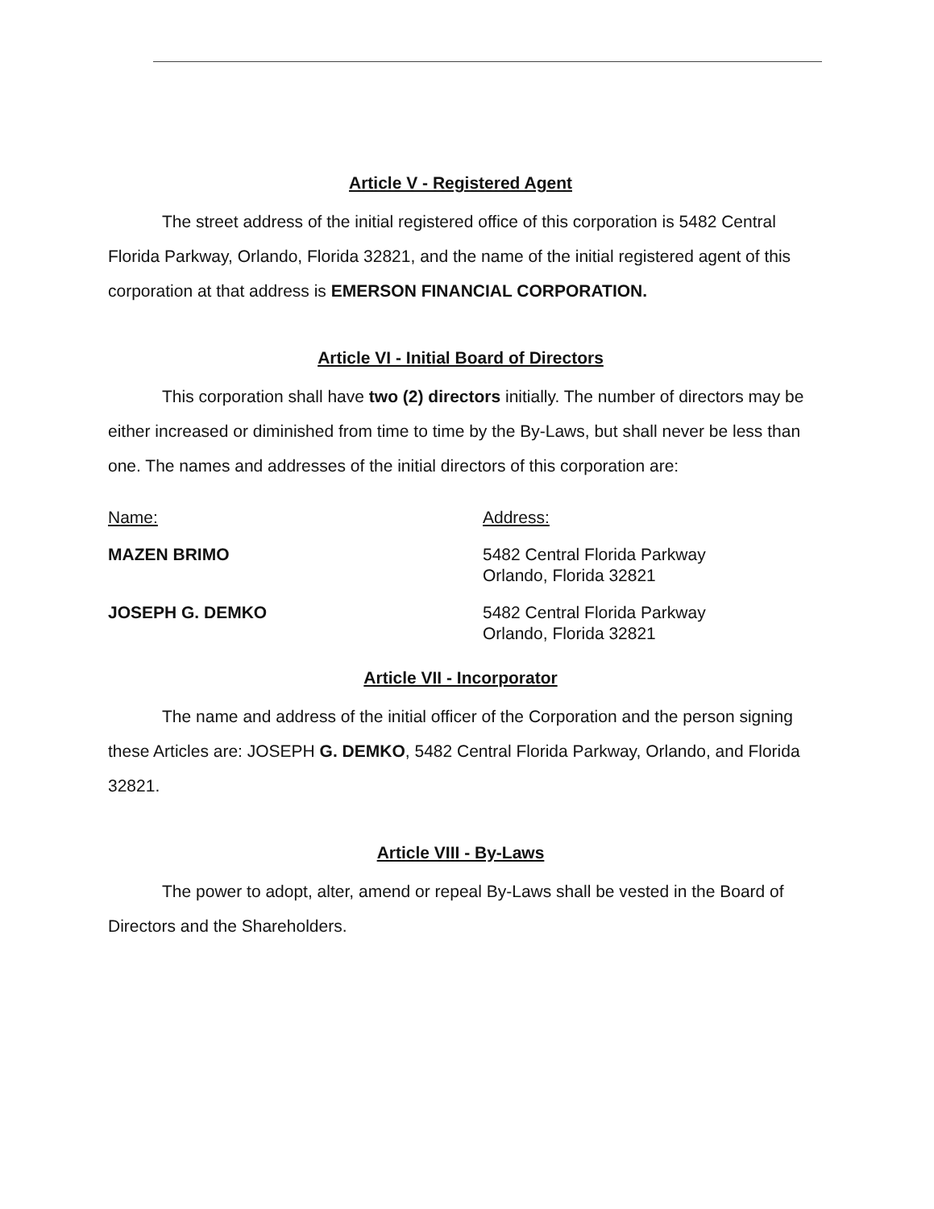Article V - Registered Agent
The street address of the initial registered office of this corporation is 5482 Central Florida Parkway, Orlando, Florida 32821, and the name of the initial registered agent of this corporation at that address is EMERSON FINANCIAL CORPORATION.
Article VI - Initial Board of Directors
This corporation shall have two (2) directors initially. The number of directors may be either increased or diminished from time to time by the By-Laws, but shall never be less than one. The names and addresses of the initial directors of this corporation are:
Name: Address:
MAZEN BRIMO 5482 Central Florida Parkway
Orlando, Florida 32821
JOSEPH G. DEMKO 5482 Central Florida Parkway
Orlando, Florida 32821
Article VII - Incorporator
The name and address of the initial officer of the Corporation and the person signing these Articles are: JOSEPH G. DEMKO, 5482 Central Florida Parkway, Orlando, and Florida 32821.
Article VIII - By-Laws
The power to adopt, alter, amend or repeal By-Laws shall be vested in the Board of Directors and the Shareholders.